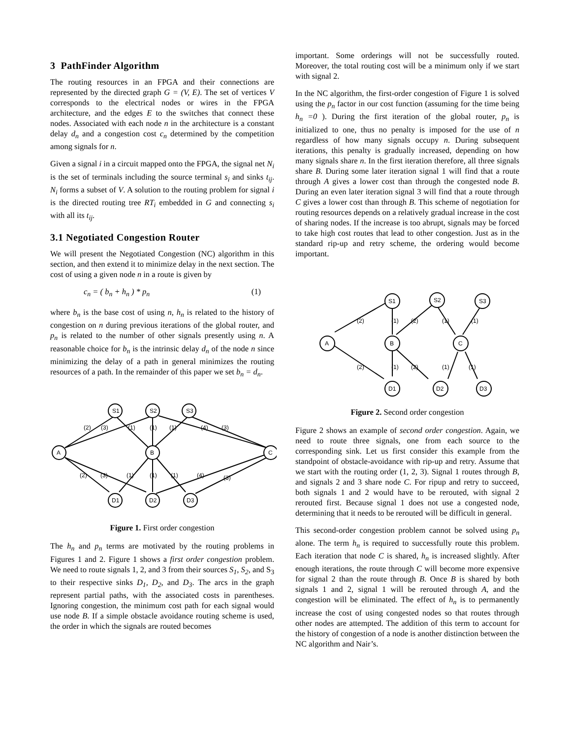3 PathFinder Algorithm
The routing resources in an FPGA and their connections are represented by the directed graph G = (V, E). The set of vertices V corresponds to the electrical nodes or wires in the FPGA architecture, and the edges E to the switches that connect these nodes. Associated with each node n in the architecture is a constant delay d<sub>n</sub> and a congestion cost c<sub>n</sub> determined by the competition among signals for n.
Given a signal i in a circuit mapped onto the FPGA, the signal net N<sub>i</sub> is the set of terminals including the source terminal s<sub>i</sub> and sinks t<sub>ij</sub>. N<sub>i</sub> forms a subset of V. A solution to the routing problem for signal i is the directed routing tree RT<sub>i</sub> embedded in G and connecting s<sub>i</sub> with all its t<sub>ij</sub>.
3.1 Negotiated Congestion Router
We will present the Negotiated Congestion (NC) algorithm in this section, and then extend it to minimize delay in the next section. The cost of using a given node n in a route is given by
c<sub>n</sub> = ( b<sub>n</sub> + h<sub>n</sub> ) * p<sub>n</sub> (1)
where b<sub>n</sub> is the base cost of using n, h<sub>n</sub> is related to the history of congestion on n during previous iterations of the global router, and p<sub>n</sub> is related to the number of other signals presently using n. A reasonable choice for b<sub>n</sub> is the intrinsic delay d<sub>n</sub> of the node n since minimizing the delay of a path in general minimizes the routing resources of a path. In the remainder of this paper we set b<sub>n</sub> = d<sub>n</sub>.
S1
S2
S3
A
B
C
D1
D2
D3
(2)
(3)
(1)
(1)
(1)
(4)
(3)
(2)
(3)
(1)
(1)
(1)
(4)
(3)
Figure 1. First order congestion
The h<sub>n</sub> and p<sub>n</sub> terms are motivated by the routing problems in Figures 1 and 2. Figure 1 shows a first order congestion problem. We need to route signals 1, 2, and 3 from their sources S<sub>1</sub>, S<sub>2</sub>, and S<sub>3</sub> to their respective sinks D<sub>1</sub>, D<sub>2</sub>, and D<sub>3</sub>. The arcs in the graph represent partial paths, with the associated costs in parentheses. Ignoring congestion, the minimum cost path for each signal would use node B. If a simple obstacle avoidance routing scheme is used, the order in which the signals are routed becomes
important. Some orderings will not be successfully routed. Moreover, the total routing cost will be a minimum only if we start with signal 2.
In the NC algorithm, the first-order congestion of Figure 1 is solved using the p<sub>n</sub> factor in our cost function (assuming for the time being h<sub>n</sub> =0 ). During the first iteration of the global router, p<sub>n</sub> is initialized to one, thus no penalty is imposed for the use of n regardless of how many signals occupy n. During subsequent iterations, this penalty is gradually increased, depending on how many signals share n. In the first iteration therefore, all three signals share B. During some later iteration signal 1 will find that a route through A gives a lower cost than through the congested node B. During an even later iteration signal 3 will find that a route through C gives a lower cost than through B. This scheme of negotiation for routing resources depends on a relatively gradual increase in the cost of sharing nodes. If the increase is too abrupt, signals may be forced to take high cost routes that lead to other congestion. Just as in the standard rip-up and retry scheme, the ordering would become important.
S1
S2
S3
A
B
C
D1
D2
D3
(2)
(1)
(2)
(1)
(1)
(2)
(1)
(2)
(1)
(1)
Figure 2. Second order congestion
Figure 2 shows an example of second order congestion. Again, we need to route three signals, one from each source to the corresponding sink. Let us first consider this example from the standpoint of obstacle-avoidance with rip-up and retry. Assume that we start with the routing order (1, 2, 3). Signal 1 routes through B, and signals 2 and 3 share node C. For ripup and retry to succeed, both signals 1 and 2 would have to be rerouted, with signal 2 rerouted first. Because signal 1 does not use a congested node, determining that it needs to be rerouted will be difficult in general.
This second-order congestion problem cannot be solved using p<sub>n</sub> alone. The term h<sub>n</sub> is required to successfully route this problem. Each iteration that node C is shared, h<sub>n</sub> is increased slightly. After enough iterations, the route through C will become more expensive for signal 2 than the route through B. Once B is shared by both signals 1 and 2, signal 1 will be rerouted through A, and the congestion will be eliminated. The effect of h<sub>n</sub> is to permanently increase the cost of using congested nodes so that routes through other nodes are attempted. The addition of this term to account for the history of congestion of a node is another distinction between the NC algorithm and Nair’s.